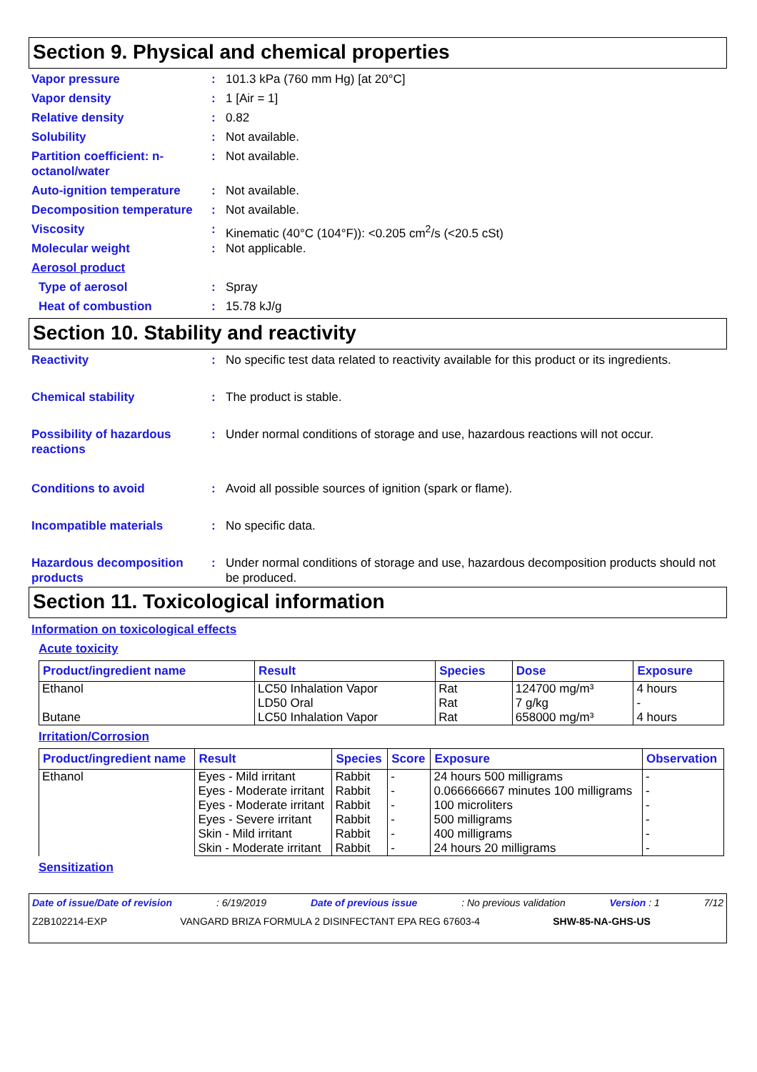Section 9. Physical and chemical properties
Vapor pressure : 101.3 kPa (760 mm Hg) [at 20°C]
Vapor density : 1 [Air = 1]
Relative density : 0.82
Solubility : Not available.
Partition coefficient: n-octanol/water
: Not available.
Auto-ignition temperature
: Not available.
Decomposition temperature
: Not available.
Viscosity : Kinematic (40°C (104°F)): <0.205 cm<sup>2</sup>/s (<20.5 cSt)
Molecular weight : Not applicable.
Aerosol product
Type of aerosol : Spray
Heat of combustion : 15.78 kJ/g
Section 10. Stability and reactivity
Reactivity : No specific test data related to reactivity available for this product or its ingredients.
Chemical stability : The product is stable.
Possibility of hazardous reactions
: Under normal conditions of storage and use, hazardous reactions will not occur.
Conditions to avoid : Avoid all possible sources of ignition (spark or flame).
Incompatible materials : No specific data.
Hazardous decomposition products
: Under normal conditions of storage and use, hazardous decomposition products should not be produced.
Section 11. Toxicological information
Information on toxicological effects
Acute toxicity
| Product/ingredient name | Result | Species | Dose | Exposure |
| --- | --- | --- | --- | --- |
| Ethanol Butane | LC50 Inhalation Vapor LD50 Oral LC50 Inhalation Vapor | Rat Rat Rat | 124700 mg/m³ 7 g/kg 658000 mg/m³ | 4 hours - 4 hours |
Irritation/Corrosion
| Product/ingredient name | Result | Species | Score | Exposure | Observation |
| --- | --- | --- | --- | --- | --- |
| Ethanol | Eyes - Mild irritant | Rabbit | - | 24 hours 500 milligrams | - |
| | Eyes - Moderate irritant | Rabbit | - | 0.066666667 minutes 100 milligrams | - |
| | Eyes - Moderate irritant | Rabbit | - | 100 microliters | - |
| | Eyes - Severe irritant | Rabbit | - | 500 milligrams | - |
| | Skin - Mild irritant | Rabbit | - | 400 milligrams | - |
| | Skin - Moderate irritant | Rabbit | - | 24 hours 20 milligrams | - |
Sensitization
Date of issue/Date of revision: 6/19/2019 Date of previous issue: No previous validation Version : 1 7/12
Z2B102214-EXP VANGARD BRIZA FORMULA 2 DISINFECTANT EPA REG 67603-4 SHW-85-NA-GHS-US